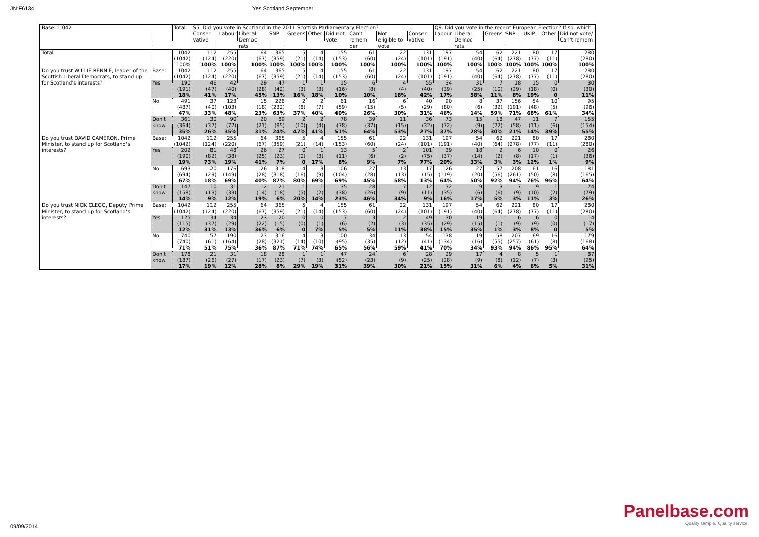JN:F6134 Yes Scotland September
| Base: 1,042 | | Total | S5. Did you vote in Scotland in the 2011 Scottish Parliamentary Election? | | | | | | | | | | Q9. Did you vote in the recent European Election? If so, which | | | | | | |
| | | | Conser vative | Labour | Liberal Democ rats | SNP | Greens | Other | Did not vote | Can't remem ber | Not eligible to vote | Conser vative | Labour | Liberal Democ rats | Greens | SNP | UKIP | Other | Did not vote/ Can't remem |
| Total | | 1042 (1042) 100% | 112 (124) 100% | 255 (220) 100% | 64 (67) 100% | 365 (359) 100% | 5 (21) 100% | 4 (14) 100% | 155 (153) 100% | 61 (60) 100% | 22 (24) 100% | 131 (101) 100% | 197 (191) 100% | 54 (40) 100% | 62 (64) 100% | 221 (278) 100% | 80 (77) 100% | 17 (11) 100% | 280 (280) 100% |
| Do you trust WILLIE RENNIE, leader of the Scottish Liberal Democrats, to stand up for Scotland's interests? | Base: | 1042 (1042) | 112 (124) | 255 (220) | 64 (67) | 365 (359) | 5 (21) | 4 (14) | 155 (153) | 61 (60) | 22 (24) | 131 (101) | 197 (191) | 54 (40) | 62 (64) | 221 (278) | 80 (77) | 17 (11) | 280 (280) |
| | Yes | 190 (191) 18% | 46 (47) 41% | 42 (40) 17% | 29 (28) 45% | 47 (42) 13% | 1 (3) 16% | 1 (3) 18% | 15 (16) 10% | 6 (8) 10% | 4 (4) 18% | 55 (40) 42% | 34 (39) 17% | 31 (25) 58% | 7 (10) 11% | 18 (29) 8% | 15 (18) 19% | 0 (0) 0 | 30 (30) 11% |
| | No | 491 (487) 47% | 37 (40) 33% | 123 (103) 48% | 15 (18) 23% | 228 (232) 63% | 2 (8) 37% | 2 (7) 40% | 61 (59) 40% | 16 (15) 26% | 6 (5) 30% | 40 (29) 31% | 90 (80) 46% | 8 (6) 14% | 37 (32) 59% | 156 (191) 71% | 54 (48) 68% | 10 (5) 61% | 95 (96) 34% |
| | Don't know | 361 (364) 35% | 30 (37) 26% | 90 (77) 35% | 20 (21) 31% | 89 (85) 24% | 2 (10) 47% | 2 (4) 41% | 78 (78) 51% | 39 (37) 64% | 11 (15) 53% | 36 (32) 27% | 73 (72) 37% | 15 (9) 28% | 18 (22) 30% | 47 (58) 21% | 11 (11) 14% | 7 (6) 39% | 155 (154) 55% |
| Do you trust DAVID CAMERON, Prime Minister, to stand up for Scotland's interests? | Base: | 1042 (1042) | 112 (124) | 255 (220) | 64 (67) | 365 (359) | 5 (21) | 4 (14) | 155 (153) | 61 (60) | 22 (24) | 131 (101) | 197 (191) | 54 (40) | 62 (64) | 221 (278) | 80 (77) | 17 (11) | 280 (280) |
| | Yes | 202 (190) 19% | 81 (82) 73% | 48 (38) 19% | 26 (25) 41% | 27 (23) 7% | 0 (0) 0 | 1 (3) 17% | 13 (11) 8% | 5 (6) 9% | 2 (2) 7% | 101 (75) 77% | 39 (37) 20% | 18 (14) 33% | 2 (2) 3% | 6 (8) 3% | 10 (17) 12% | 0 (1) 1% | 26 (36) 9% |
| | No | 693 (694) 67% | 20 (29) 18% | 176 (149) 69% | 26 (28) 40% | 318 (318) 87% | 4 (16) 80% | 3 (9) 69% | 106 (104) 69% | 27 (28) 45% | 13 (13) 58% | 17 (15) 13% | 126 (119) 64% | 27 (20) 50% | 57 (56) 92% | 208 (261) 94% | 61 (50) 76% | 16 (8) 95% | 181 (165) 64% |
| | Don't know | 147 (158) 14% | 10 (13) 9% | 31 (33) 12% | 12 (14) 19% | 21 (18) 6% | 1 (5) 20% | 1 (2) 14% | 35 (38) 23% | 28 (26) 46% | 7 (9) 34% | 12 (11) 9% | 32 (35) 16% | 9 (6) 17% | 3 (6) 5% | 7 (9) 3% | 9 (10) 11% | 1 (2) 3% | 74 (79) 26% |
| Do you trust NICK CLEGG, Deputy Prime Minister, to stand up for Scotland's interests? | Base: | 1042 (1042) | 112 (124) | 255 (220) | 64 (67) | 365 (359) | 5 (21) | 4 (14) | 155 (153) | 61 (60) | 22 (24) | 131 (101) | 197 (191) | 54 (40) | 62 (64) | 221 (278) | 80 (77) | 17 (11) | 280 (280) |
| | Yes | 125 (115) 12% | 34 (37) 31% | 34 (29) 13% | 23 (22) 36% | 20 (15) 6% | 0 (0) 0 | 0 (1) 7% | 7 (6) 5% | 3 (2) 5% | 2 (3) 11% | 49 (35) 38% | 30 (29) 15% | 19 (15) 35% | 1 (1) 1% | 6 (9) 3% | 6 (9) 8% | 0 (0) 0 | 14 (17) 5% |
| | No | 740 (740) 71% | 57 (61) 51% | 190 (164) 75% | 23 (28) 36% | 316 (321) 87% | 4 (14) 71% | 3 (10) 74% | 100 (95) 65% | 34 (35) 56% | 13 (12) 59% | 54 (41) 41% | 138 (134) 70% | 19 (16) 34% | 58 (55) 93% | 207 (257) 94% | 69 (61) 86% | 16 (8) 95% | 179 (168) 64% |
| | Don't know | 178 (187) 17% | 21 (26) 19% | 31 (27) 12% | 18 (17) 28% | 28 (23) 8% | 1 (7) 29% | 1 (3) 19% | 47 (52) 31% | 24 (23) 39% | 6 (9) 30% | 28 (25) 21% | 29 (28) 15% | 17 (9) 31% | 4 (8) 6% | 8 (12) 4% | 5 (7) 6% | 1 (3) 5% | 87 (95) 31% |
09/09/2014
Panelbase.com
Quality sample. Quality service.